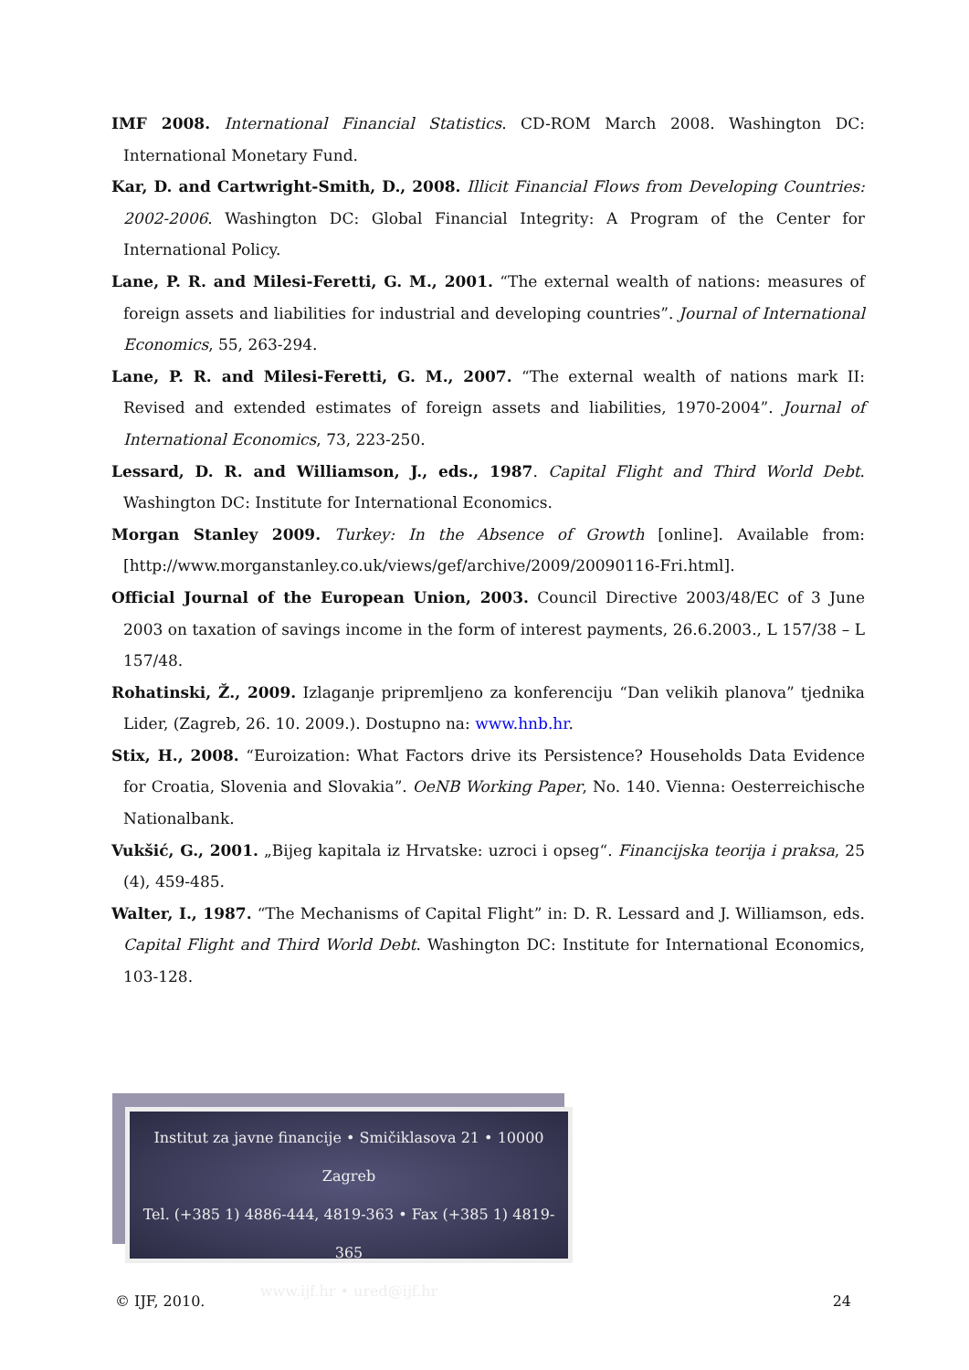IMF 2008. International Financial Statistics. CD-ROM March 2008. Washington DC: International Monetary Fund.
Kar, D. and Cartwright-Smith, D., 2008. Illicit Financial Flows from Developing Countries: 2002-2006. Washington DC: Global Financial Integrity: A Program of the Center for International Policy.
Lane, P. R. and Milesi-Feretti, G. M., 2001. “The external wealth of nations: measures of foreign assets and liabilities for industrial and developing countries”. Journal of International Economics, 55, 263-294.
Lane, P. R. and Milesi-Feretti, G. M., 2007. “The external wealth of nations mark II: Revised and extended estimates of foreign assets and liabilities, 1970-2004”. Journal of International Economics, 73, 223-250.
Lessard, D. R. and Williamson, J., eds., 1987. Capital Flight and Third World Debt. Washington DC: Institute for International Economics.
Morgan Stanley 2009. Turkey: In the Absence of Growth [online]. Available from: [http://www.morganstanley.co.uk/views/gef/archive/2009/20090116-Fri.html].
Official Journal of the European Union, 2003. Council Directive 2003/48/EC of 3 June 2003 on taxation of savings income in the form of interest payments, 26.6.2003., L 157/38 – L 157/48.
Rohatinski, Ž., 2009. Izlaganje pripremljeno za konferenciju “Dan velikih planova” tjednika Lider, (Zagreb, 26. 10. 2009.). Dostupno na: www.hnb.hr.
Stix, H., 2008. “Euroization: What Factors drive its Persistence? Households Data Evidence for Croatia, Slovenia and Slovakia”. OeNB Working Paper, No. 140. Vienna: Oesterreichische Nationalbank.
Vukšić, G., 2001. „Bijeg kapitala iz Hrvatske: uzroci i opseg“. Financijska teorija i praksa, 25 (4), 459-485.
Walter, I., 1987. “The Mechanisms of Capital Flight” in: D. R. Lessard and J. Williamson, eds. Capital Flight and Third World Debt. Washington DC: Institute for International Economics, 103-128.
Institut za javne financije • Smičiklasova 21 • 10000 Zagreb
Tel. (+385 1) 4886-444, 4819-363 • Fax (+385 1) 4819-365
www.ijf.hr • ured@ijf.hr
© IJF, 2010. 24